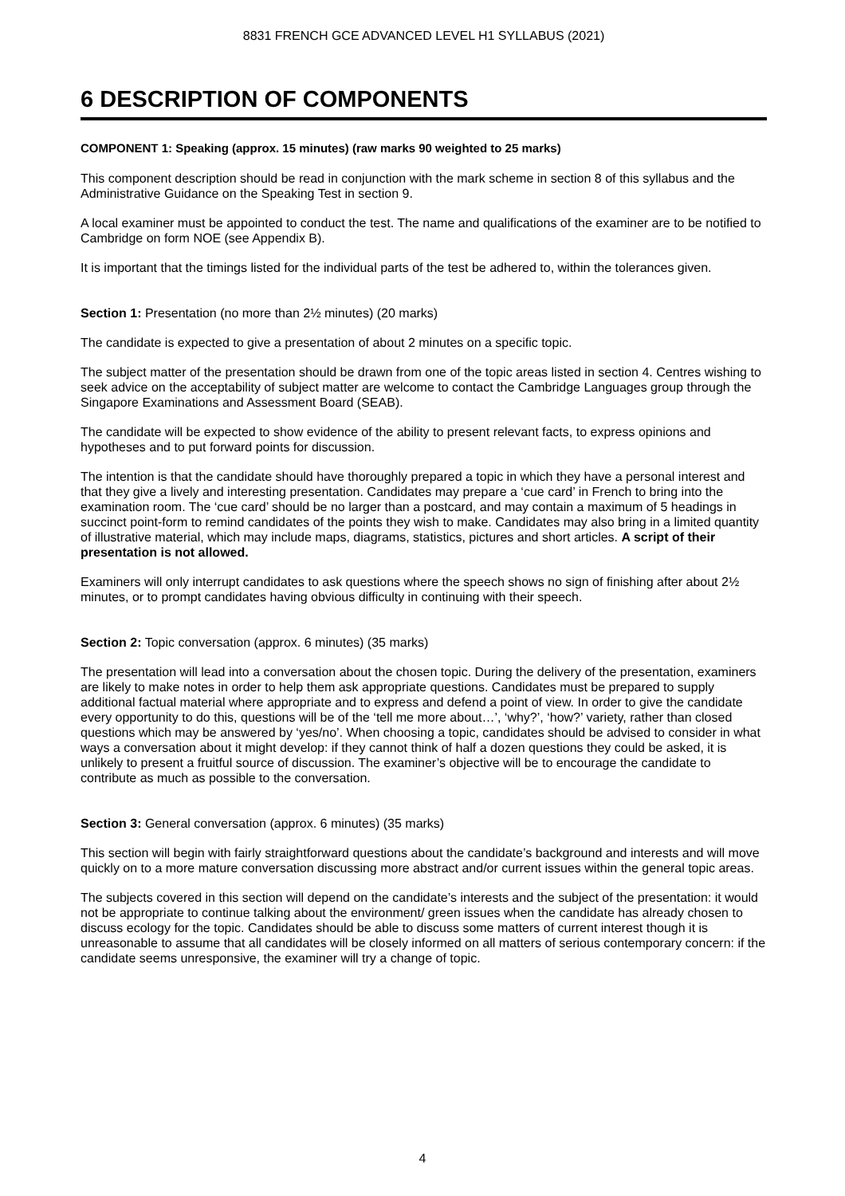8831 FRENCH GCE ADVANCED LEVEL H1 SYLLABUS (2021)
6 DESCRIPTION OF COMPONENTS
COMPONENT 1: Speaking (approx. 15 minutes) (raw marks 90 weighted to 25 marks)
This component description should be read in conjunction with the mark scheme in section 8 of this syllabus and the Administrative Guidance on the Speaking Test in section 9.
A local examiner must be appointed to conduct the test. The name and qualifications of the examiner are to be notified to Cambridge on form NOE (see Appendix B).
It is important that the timings listed for the individual parts of the test be adhered to, within the tolerances given.
Section 1: Presentation (no more than 2½ minutes) (20 marks)
The candidate is expected to give a presentation of about 2 minutes on a specific topic.
The subject matter of the presentation should be drawn from one of the topic areas listed in section 4. Centres wishing to seek advice on the acceptability of subject matter are welcome to contact the Cambridge Languages group through the Singapore Examinations and Assessment Board (SEAB).
The candidate will be expected to show evidence of the ability to present relevant facts, to express opinions and hypotheses and to put forward points for discussion.
The intention is that the candidate should have thoroughly prepared a topic in which they have a personal interest and that they give a lively and interesting presentation. Candidates may prepare a ‘cue card’ in French to bring into the examination room. The ‘cue card’ should be no larger than a postcard, and may contain a maximum of 5 headings in succinct point-form to remind candidates of the points they wish to make. Candidates may also bring in a limited quantity of illustrative material, which may include maps, diagrams, statistics, pictures and short articles. A script of their presentation is not allowed.
Examiners will only interrupt candidates to ask questions where the speech shows no sign of finishing after about 2½ minutes, or to prompt candidates having obvious difficulty in continuing with their speech.
Section 2: Topic conversation (approx. 6 minutes) (35 marks)
The presentation will lead into a conversation about the chosen topic. During the delivery of the presentation, examiners are likely to make notes in order to help them ask appropriate questions. Candidates must be prepared to supply additional factual material where appropriate and to express and defend a point of view. In order to give the candidate every opportunity to do this, questions will be of the ‘tell me more about…’, ‘why?’, ‘how?’ variety, rather than closed questions which may be answered by ‘yes/no’. When choosing a topic, candidates should be advised to consider in what ways a conversation about it might develop: if they cannot think of half a dozen questions they could be asked, it is unlikely to present a fruitful source of discussion. The examiner’s objective will be to encourage the candidate to contribute as much as possible to the conversation.
Section 3: General conversation (approx. 6 minutes) (35 marks)
This section will begin with fairly straightforward questions about the candidate’s background and interests and will move quickly on to a more mature conversation discussing more abstract and/or current issues within the general topic areas.
The subjects covered in this section will depend on the candidate’s interests and the subject of the presentation: it would not be appropriate to continue talking about the environment/ green issues when the candidate has already chosen to discuss ecology for the topic. Candidates should be able to discuss some matters of current interest though it is unreasonable to assume that all candidates will be closely informed on all matters of serious contemporary concern: if the candidate seems unresponsive, the examiner will try a change of topic.
4